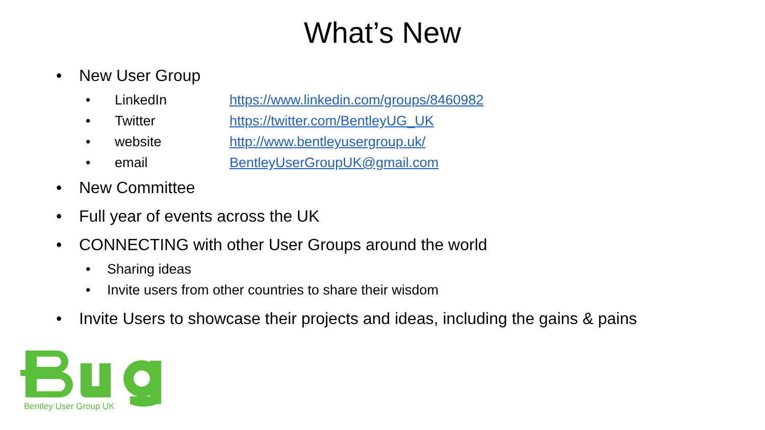What’s New
• New User Group
• LinkedIn https://www.linkedin.com/groups/8460982
• Twitter https://twitter.com/BentleyUG_UK
• website http://www.bentleyusergroup.uk/
• email BentleyUserGroupUK@gmail.com
• New Committee
• Full year of events across the UK
• CONNECTING with other User Groups around the world
• Sharing ideas
• Invite users from other countries to share their wisdom
• Invite Users to showcase their projects and ideas, including the gains & pains
Bentley User Group UK